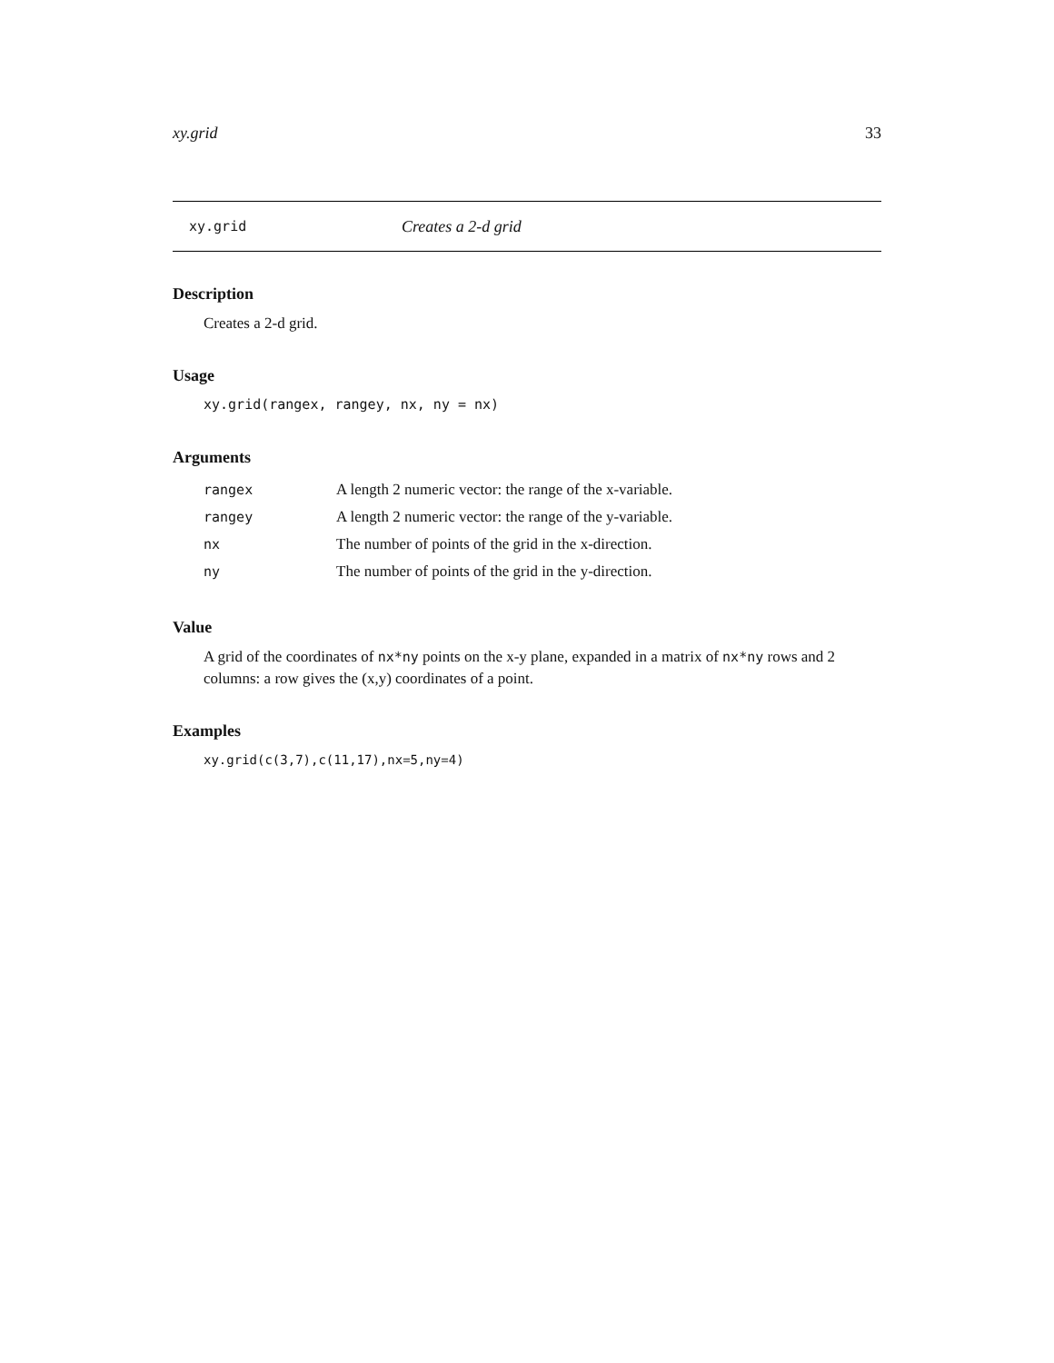xy.grid 33
xy.grid Creates a 2-d grid
Description
Creates a 2-d grid.
Usage
xy.grid(rangex, rangey, nx, ny = nx)
Arguments
| rangex | A length 2 numeric vector: the range of the x-variable. |
| rangey | A length 2 numeric vector: the range of the y-variable. |
| nx | The number of points of the grid in the x-direction. |
| ny | The number of points of the grid in the y-direction. |
Value
A grid of the coordinates of nx*ny points on the x-y plane, expanded in a matrix of nx*ny rows and 2 columns: a row gives the (x,y) coordinates of a point.
Examples
xy.grid(c(3,7),c(11,17),nx=5,ny=4)